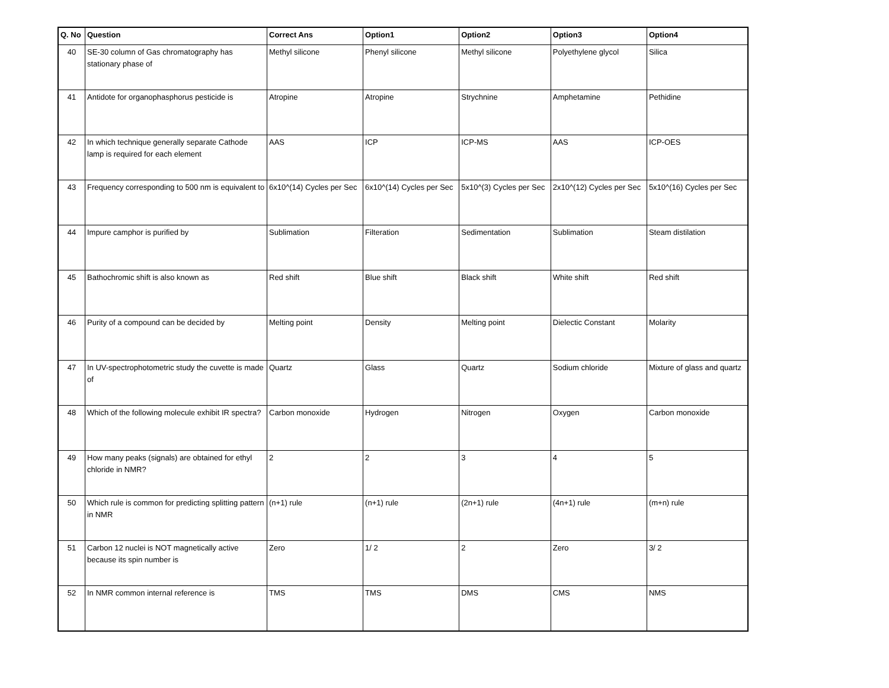| Q. No | Question | Correct Ans | Option1 | Option2 | Option3 | Option4 |
| --- | --- | --- | --- | --- | --- | --- |
| 40 | SE-30 column of Gas chromatography has stationary phase of | Methyl silicone | Phenyl silicone | Methyl silicone | Polyethylene glycol | Silica |
| 41 | Antidote for organophasphorus pesticide is | Atropine | Atropine | Strychnine | Amphetamine | Pethidine |
| 42 | In which technique generally separate Cathode lamp is required for each element | AAS | ICP | ICP-MS | AAS | ICP-OES |
| 43 | Frequency corresponding to 500 nm is equivalent to | 6x10^(14) Cycles per Sec | 6x10^(14) Cycles per Sec | 5x10^(3) Cycles per Sec | 2x10^(12) Cycles per Sec | 5x10^(16) Cycles per Sec |
| 44 | Impure camphor is purified by | Sublimation | Filteration | Sedimentation | Sublimation | Steam distilation |
| 45 | Bathochromic shift is also known as | Red shift | Blue shift | Black shift | White shift | Red shift |
| 46 | Purity of a compound can be decided by | Melting point | Density | Melting point | Dielectic Constant | Molarity |
| 47 | In UV-spectrophotometric study the cuvette is made of | Quartz | Glass | Quartz | Sodium chloride | Mixture of glass and quartz |
| 48 | Which of the following molecule exhibit IR spectra? | Carbon monoxide | Hydrogen | Nitrogen | Oxygen | Carbon monoxide |
| 49 | How many peaks (signals) are obtained for ethyl chloride in NMR? | 2 | 2 | 3 | 4 | 5 |
| 50 | Which rule is common for predicting splitting pattern in NMR | (n+1) rule | (n+1) rule | (2n+1) rule | (4n+1) rule | (m+n) rule |
| 51 | Carbon 12 nuclei is NOT magnetically active because its spin number is | Zero | 1/ 2 | 2 | Zero | 3/ 2 |
| 52 | In NMR common internal reference is | TMS | TMS | DMS | CMS | NMS |